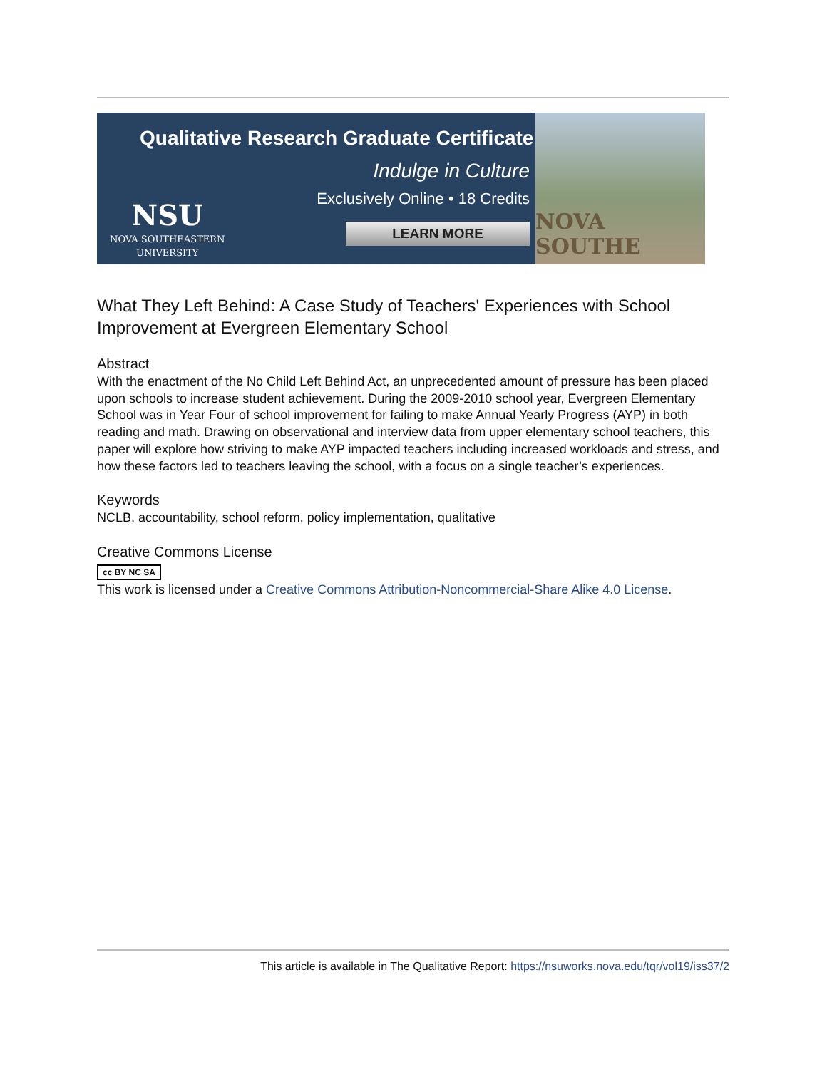Qualitative Research Graduate Certificate
Indulge in Culture
Exclusively Online • 18 Credits
LEARN MORE
NSU
NOVA SOUTHEASTERN
UNIVERSITY
NOVA SOUTHE
What They Left Behind: A Case Study of Teachers' Experiences with School Improvement at Evergreen Elementary School
Abstract
With the enactment of the No Child Left Behind Act, an unprecedented amount of pressure has been placed upon schools to increase student achievement. During the 2009-2010 school year, Evergreen Elementary School was in Year Four of school improvement for failing to make Annual Yearly Progress (AYP) in both reading and math. Drawing on observational and interview data from upper elementary school teachers, this paper will explore how striving to make AYP impacted teachers including increased workloads and stress, and how these factors led to teachers leaving the school, with a focus on a single teacher’s experiences.
Keywords
NCLB, accountability, school reform, policy implementation, qualitative
Creative Commons License
cc BY NC SA
This work is licensed under a Creative Commons Attribution-Noncommercial-Share Alike 4.0 License.
This article is available in The Qualitative Report: https://nsuworks.nova.edu/tqr/vol19/iss37/2